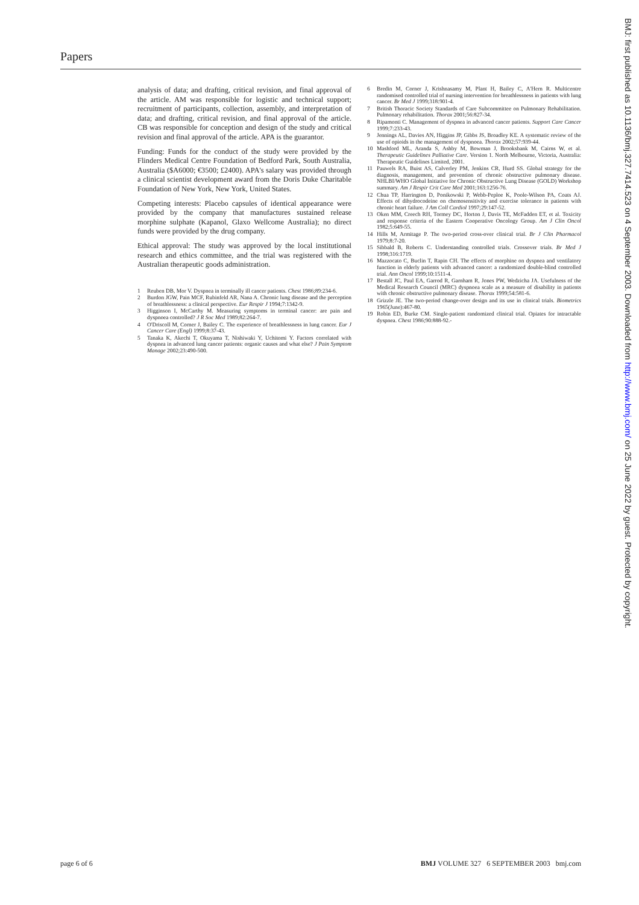Papers
analysis of data; and drafting, critical revision, and final approval of the article. AM was responsible for logistic and technical support; recruitment of participants, collection, assembly, and interpretation of data; and drafting, critical revision, and final approval of the article. CB was responsible for conception and design of the study and critical revision and final approval of the article. APA is the guarantor.
Funding: Funds for the conduct of the study were provided by the Flinders Medical Centre Foundation of Bedford Park, South Australia, Australia ($A6000; €3500; £2400). APA's salary was provided through a clinical scientist development award from the Doris Duke Charitable Foundation of New York, New York, United States.
Competing interests: Placebo capsules of identical appearance were provided by the company that manufactures sustained release morphine sulphate (Kapanol, Glaxo Wellcome Australia); no direct funds were provided by the drug company.
Ethical approval: The study was approved by the local institutional research and ethics committee, and the trial was registered with the Australian therapeutic goods administration.
1 Reuben DB, Mor V. Dyspnea in terminally ill cancer patients. Chest 1986;89:234-6.
2 Burdon JGW, Pain MCF, Rubinfeld AR, Nana A. Chronic lung disease and the perception of breathlessness: a clinical perspective. Eur Respir J 1994;7:1342-9.
3 Higginson I, McCarthy M. Measuring symptoms in terminal cancer: are pain and dyspnoea controlled? J R Soc Med 1989;82:264-7.
4 O'Driscoll M, Corner J, Bailey C. The experience of breathlessness in lung cancer. Eur J Cancer Care (Engl) 1999;8:37-43.
5 Tanaka K, Akechi T, Okuyama T, Nishiwaki Y, Uchitomi Y. Factors correlated with dyspnea in advanced lung cancer patients: organic causes and what else? J Pain Symptom Manage 2002;23:490-500.
6 Bredin M, Corner J, Krishnasamy M, Plant H, Bailey C, A'Hern R. Multicentre randomised controlled trial of nursing intervention for breathlessness in patients with lung cancer. Br Med J 1999;318:901-4.
7 British Thoracic Society Standards of Care Subcommittee on Pulmonary Rehabilitation. Pulmonary rehabilitation. Thorax 2001;56:827-34.
8 Ripamonti C. Management of dyspnea in advanced cancer patients. Support Care Cancer 1999;7:233-43.
9 Jennings AL, Davies AN, Higgins JP, Gibbs JS, Broadley KE. A systematic review of the use of opioids in the management of dyspnoea. Thorax 2002;57:939-44.
10 Mashford ML, Aranda S, Ashby M, Bowman J, Brooksbank M, Cairns W, et al. Therapeutic Guidelines Palliative Care. Version 1. North Melbourne, Victoria, Australia: Therapeutic Guidelines Limited, 2001.
11 Pauwels RA, Buist AS, Calverley PM, Jenkins CR, Hurd SS. Global strategy for the diagnosis, management, and prevention of chronic obstructive pulmonary disease. NHLBI/WHO Global Initiative for Chronic Obstructive Lung Disease (GOLD) Workshop summary. Am J Respir Crit Care Med 2001;163:1256-76.
12 Chua TP, Harrington D, Ponikowski P, Webb-Peploe K, Poole-Wilson PA, Coats AJ. Effects of dihydrocodeine on chemosensitivity and exercise tolerance in patients with chronic heart failure. J Am Coll Cardiol 1997;29:147-52.
13 Oken MM, Creech RH, Tormey DC, Horton J, Davis TE, McFadden ET, et al. Toxicity and response criteria of the Eastern Cooperative Oncology Group. Am J Clin Oncol 1982;5:649-55.
14 Hills M, Armitage P. The two-period cross-over clinical trial. Br J Clin Pharmacol 1979;8:7-20.
15 Sibbald B, Roberts C. Understanding controlled trials. Crossover trials. Br Med J 1998;316:1719.
16 Mazzocato C, Buclin T, Rapin CH. The effects of morphine on dyspnea and ventilatory function in elderly patients with advanced cancer: a randomized double-blind controlled trial. Ann Oncol 1999;10:1511-4.
17 Bestall JC, Paul EA, Garrod R, Garnham R, Jones PW, Wedzicha JA. Usefulness of the Medical Research Council (MRC) dyspnoea scale as a measure of disability in patients with chronic obstructive pulmonary disease. Thorax 1999;54:581-6.
18 Grizzle JE. The two-period change-over design and its use in clinical trials. Biometrics 1965(June):467-80.
19 Robin ED, Burke CM. Single-patient randomized clinical trial. Opiates for intractable dyspnea. Chest 1986;90:888-92.-
BMJ: first published as 10.1136/bmj.327.7414.523 on 4 September 2003. Downloaded from http://www.bmj.com/ on 25 June 2022 by guest. Protected by copyright.
page 6 of 6 BMJ VOLUME 327 6 SEPTEMBER 2003 bmj.com